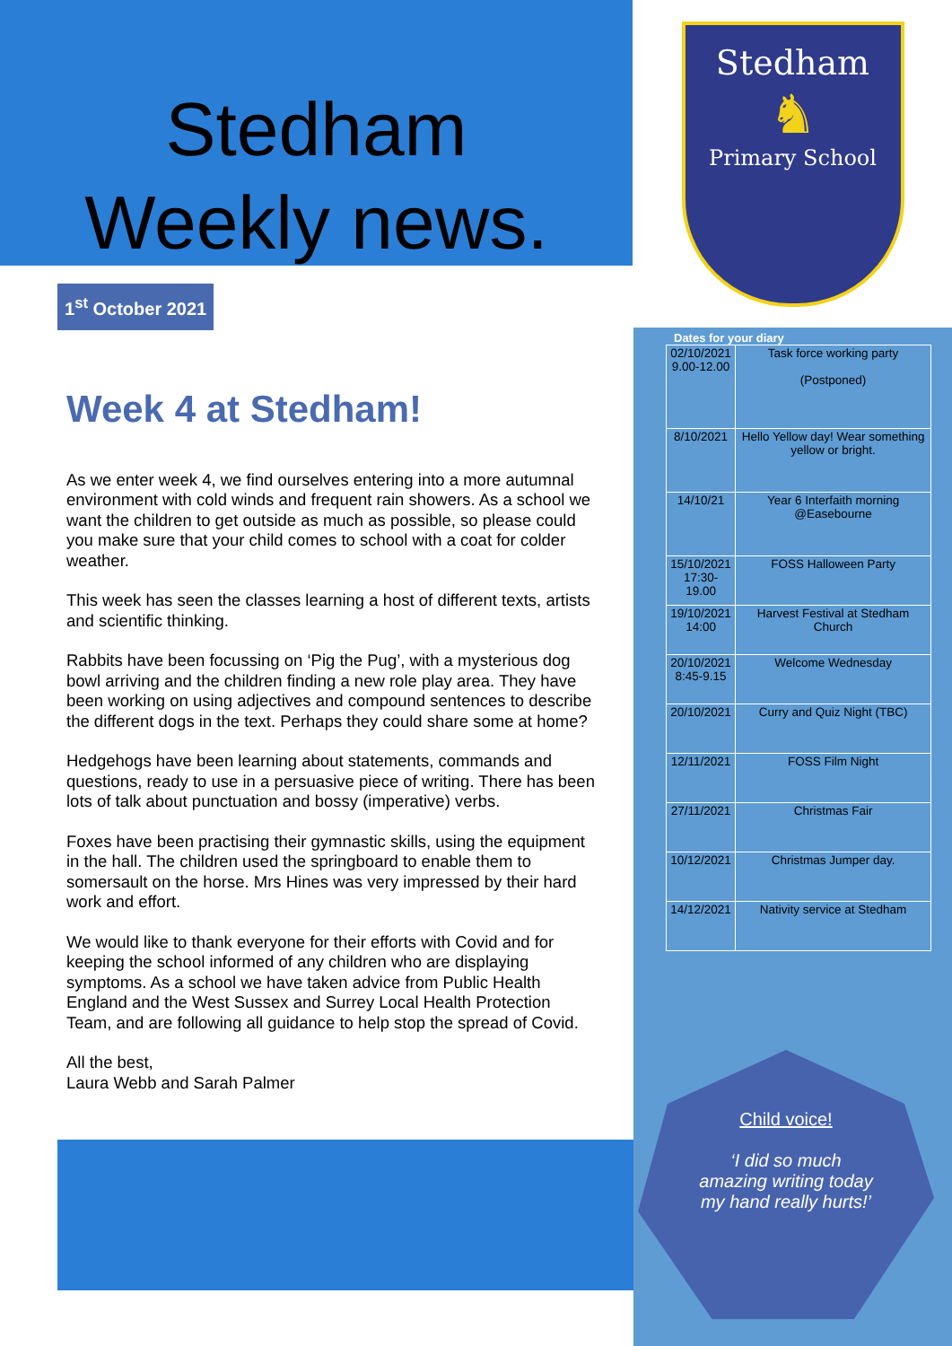Stedham
Weekly news.
1<sup>st</sup> October 2021
Week 4 at Stedham!
As we enter week 4, we find ourselves entering into a more autumnal environment with cold winds and frequent rain showers. As a school we want the children to get outside as much as possible, so please could you make sure that your child comes to school with a coat for colder weather.
This week has seen the classes learning a host of different texts, artists and scientific thinking.
Rabbits have been focussing on ‘Pig the Pug’, with a mysterious dog bowl arriving and the children finding a new role play area. They have been working on using adjectives and compound sentences to describe the different dogs in the text. Perhaps they could share some at home?
Hedgehogs have been learning about statements, commands and questions, ready to use in a persuasive piece of writing. There has been lots of talk about punctuation and bossy (imperative) verbs.
Foxes have been practising their gymnastic skills, using the equipment in the hall. The children used the springboard to enable them to somersault on the horse. Mrs Hines was very impressed by their hard work and effort.
We would like to thank everyone for their efforts with Covid and for keeping the school informed of any children who are displaying symptoms. As a school we have taken advice from Public Health England and the West Sussex and Surrey Local Health Protection Team, and are following all guidance to help stop the spread of Covid.
All the best,
Laura Webb and Sarah Palmer
Stedham
♞
Primary School
Dates for your diary
| 02/10/2021 9.00-12.00 | Task force working party (Postponed) |
| 8/10/2021 | Hello Yellow day! Wear something yellow or bright. |
| 14/10/21 | Year 6 Interfaith morning @Easebourne |
| 15/10/2021 17:30-19.00 | FOSS Halloween Party |
| 19/10/2021 14:00 | Harvest Festival at Stedham Church |
| 20/10/2021 8:45-9.15 | Welcome Wednesday |
| 20/10/2021 | Curry and Quiz Night (TBC) |
| 12/11/2021 | FOSS Film Night |
| 27/11/2021 | Christmas Fair |
| 10/12/2021 | Christmas Jumper day. |
| 14/12/2021 | Nativity service at Stedham |
Child voice!
‘I did so much
amazing writing today
my hand really hurts!’